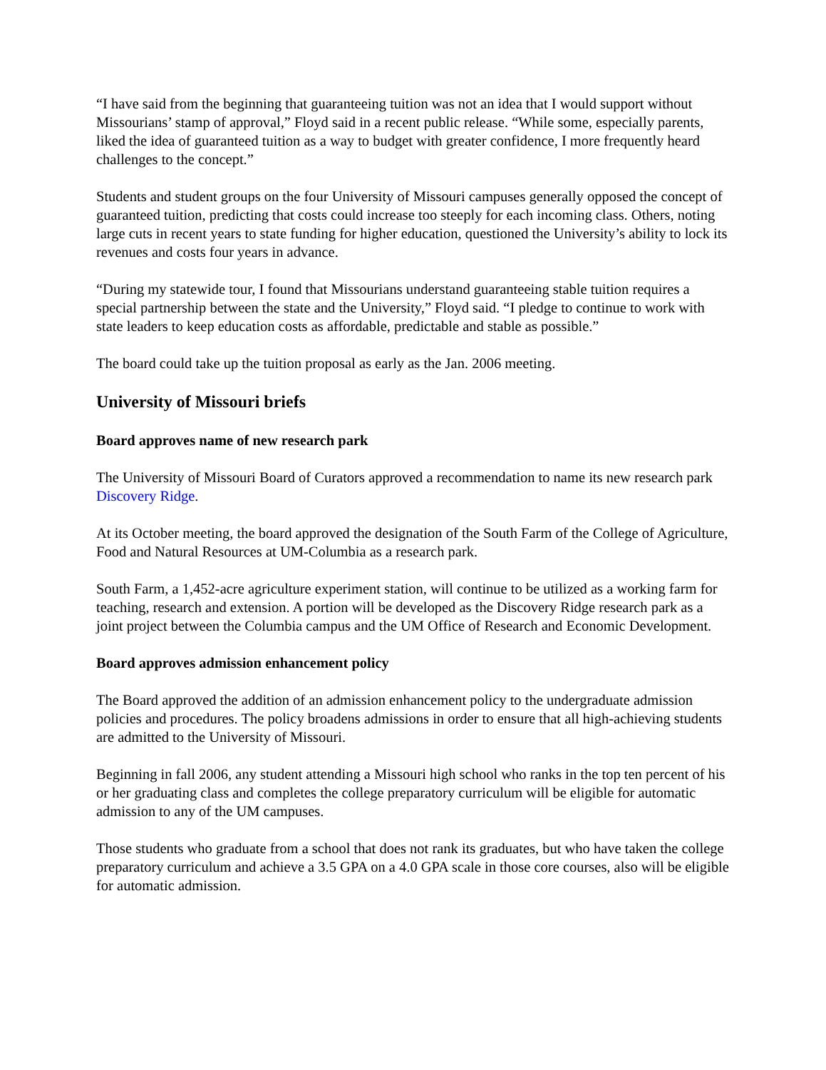“I have said from the beginning that guaranteeing tuition was not an idea that I would support without Missourians’ stamp of approval,” Floyd said in a recent public release. “While some, especially parents, liked the idea of guaranteed tuition as a way to budget with greater confidence, I more frequently heard challenges to the concept.”
Students and student groups on the four University of Missouri campuses generally opposed the concept of guaranteed tuition, predicting that costs could increase too steeply for each incoming class. Others, noting large cuts in recent years to state funding for higher education, questioned the University’s ability to lock its revenues and costs four years in advance.
“During my statewide tour, I found that Missourians understand guaranteeing stable tuition requires a special partnership between the state and the University,” Floyd said. “I pledge to continue to work with state leaders to keep education costs as affordable, predictable and stable as possible.”
The board could take up the tuition proposal as early as the Jan. 2006 meeting.
University of Missouri briefs
Board approves name of new research park
The University of Missouri Board of Curators approved a recommendation to name its new research park Discovery Ridge.
At its October meeting, the board approved the designation of the South Farm of the College of Agriculture, Food and Natural Resources at UM-Columbia as a research park.
South Farm, a 1,452-acre agriculture experiment station, will continue to be utilized as a working farm for teaching, research and extension. A portion will be developed as the Discovery Ridge research park as a joint project between the Columbia campus and the UM Office of Research and Economic Development.
Board approves admission enhancement policy
The Board approved the addition of an admission enhancement policy to the undergraduate admission policies and procedures. The policy broadens admissions in order to ensure that all high-achieving students are admitted to the University of Missouri.
Beginning in fall 2006, any student attending a Missouri high school who ranks in the top ten percent of his or her graduating class and completes the college preparatory curriculum will be eligible for automatic admission to any of the UM campuses.
Those students who graduate from a school that does not rank its graduates, but who have taken the college preparatory curriculum and achieve a 3.5 GPA on a 4.0 GPA scale in those core courses, also will be eligible for automatic admission.